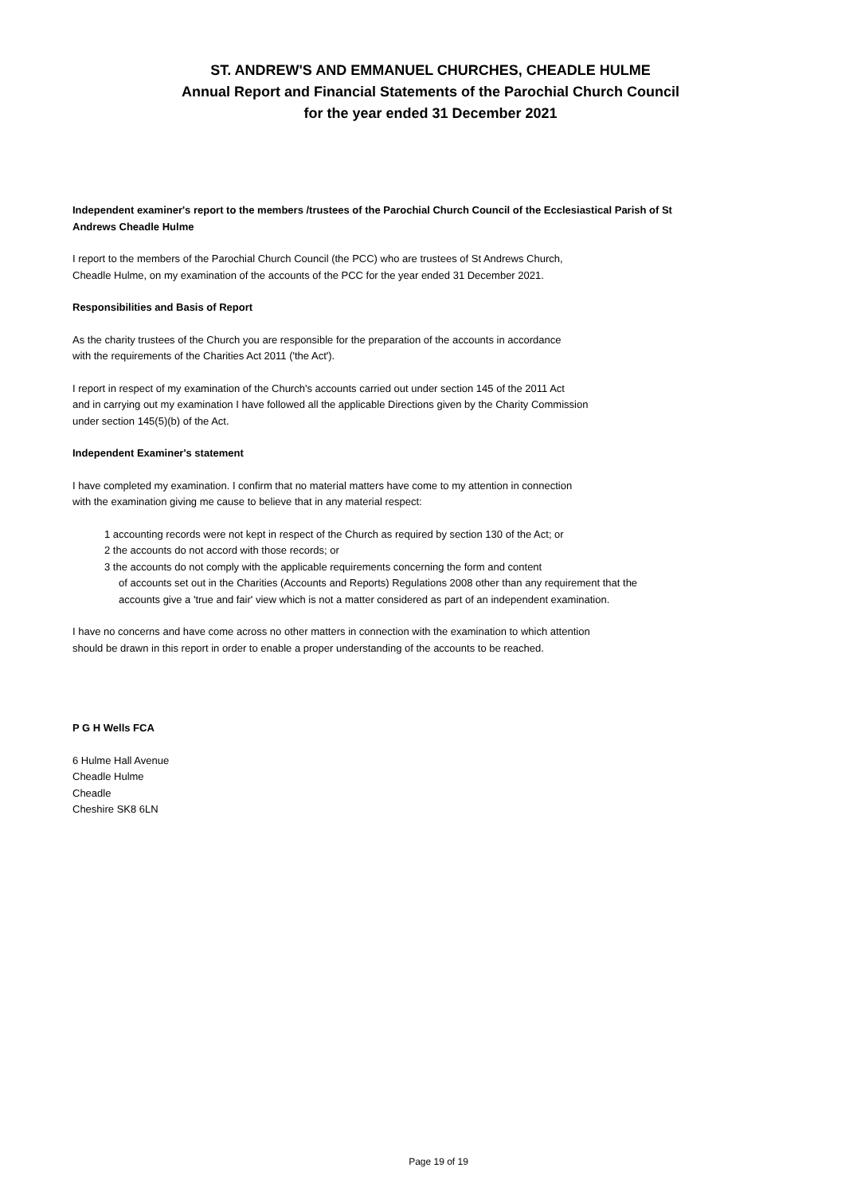ST. ANDREW'S AND EMMANUEL CHURCHES, CHEADLE HULME
Annual Report and Financial Statements of the Parochial Church Council
for the year ended 31 December 2021
Independent examiner's report to the members /trustees of the Parochial Church Council of the Ecclesiastical Parish of St Andrews Cheadle Hulme
I report to the members of the Parochial Church Council (the PCC) who are trustees of St Andrews Church,
Cheadle Hulme, on my examination of the accounts of the PCC for the year ended 31 December 2021.
Responsibilities and Basis of Report
As the charity trustees of the Church you are responsible for the preparation of the accounts in accordance
with the requirements of the Charities Act 2011 ('the Act').
I report in respect of my examination of the Church's accounts carried out under section 145 of the 2011 Act
and in carrying out my examination I have followed all the applicable Directions given by the Charity Commission
under section 145(5)(b) of the Act.
Independent Examiner's statement
I have completed my examination. I confirm that no material matters have come to my attention in connection
with the examination giving me cause to believe that in any material respect:
1 accounting records were not kept in respect of the Church as required by section 130 of the Act; or
2 the accounts do not accord with those records; or
3 the accounts do not comply with the applicable requirements concerning the form and content
of accounts set out in the Charities (Accounts and Reports) Regulations 2008 other than any requirement that the
accounts give a 'true and fair' view which is not a matter considered as part of an independent examination.
I have no concerns and have come across no other matters in connection with the examination to which attention
should be drawn in this report in order to enable a proper understanding of the accounts to be reached.
P G H Wells FCA
6 Hulme Hall Avenue
Cheadle Hulme
Cheadle
Cheshire SK8 6LN
Page 19 of 19